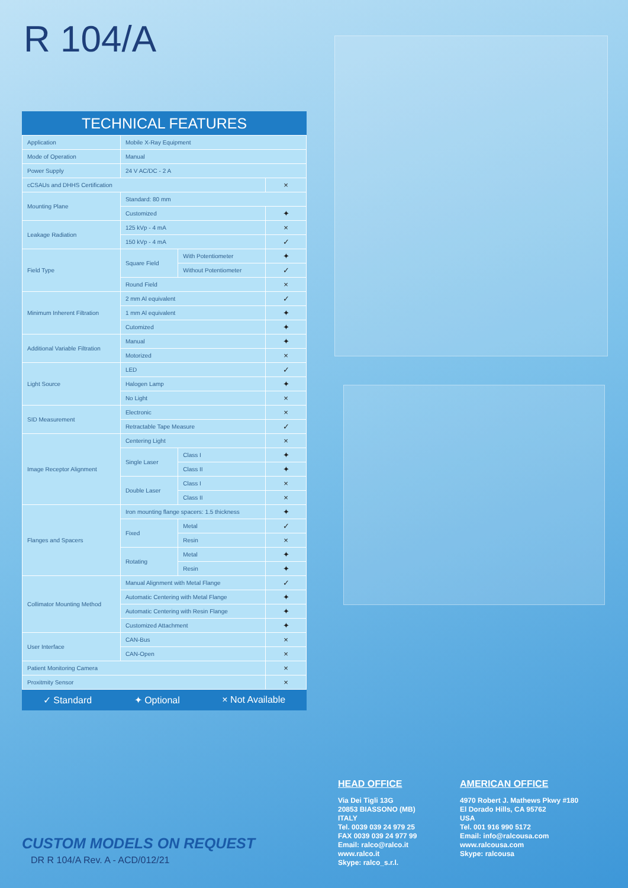R 104/A
TECHNICAL FEATURES
| Application | Mobile X-Ray Equipment | | |
| Mode of Operation | Manual | | |
| Power Supply | 24 V AC/DC - 2 A | | |
| cCSAUs and DHHS Certification | | | × |
| Mounting Plane | Standard: 80 mm | | |
| | Customized | | ✦ |
| Leakage Radiation | 125 kVp - 4 mA | | × |
| | 150 kVp - 4 mA | | ✓ |
| Field Type | Square Field | With Potentiometer | ✦ |
| | | Without Potentiometer | ✓ |
| | Round Field | | × |
| Minimum Inherent Filtration | 2 mm Al equivalent | | ✓ |
| | 1 mm Al equivalent | | ✦ |
| | Cutomized | | ✦ |
| Additional Variable Filtration | Manual | | ✦ |
| | Motorized | | × |
| Light Source | LED | | ✓ |
| | Halogen Lamp | | ✦ |
| | No Light | | × |
| SID Measurement | Electronic | | × |
| | Retractable Tape Measure | | ✓ |
| Image Receptor Alignment | Centering Light | | × |
| | Single Laser | Class I | ✦ |
| | | Class II | ✦ |
| | Double Laser | Class I | × |
| | | Class II | × |
| Flanges and Spacers | Iron mounting flange spacers: 1.5 thickness | | ✦ |
| | Fixed | Metal | ✓ |
| | | Resin | × |
| | Rotating | Metal | ✦ |
| | | Resin | ✦ |
| Collimator Mounting Method | Manual Alignment with Metal Flange | | ✓ |
| | Automatic Centering with Metal Flange | | ✦ |
| | Automatic Centering with Resin Flange | | ✦ |
| | Customized Attachment | | ✦ |
| User Interface | CAN-Bus | | × |
| | CAN-Open | | × |
| Patient Monitoring Camera | | | × |
| Proxitmity Sensor | | | × |
✓ Standard ✦ Optional × Not Available
CUSTOM MODELS ON REQUEST
DR R 104/A Rev. A - ACD/012/21
HEAD OFFICE
Via Dei Tigli 13G
20853 BIASSONO (MB)
ITALY
Tel. 0039 039 24 979 25
FAX 0039 039 24 977 99
Email: ralco@ralco.it
www.ralco.it
Skype: ralco_s.r.l.
AMERICAN OFFICE
4970 Robert J. Mathews Pkwy #180
El Dorado Hills, CA 95762
USA
Tel. 001 916 990 5172
Email: info@ralcousa.com
www.ralcousa.com
Skype: ralcousa